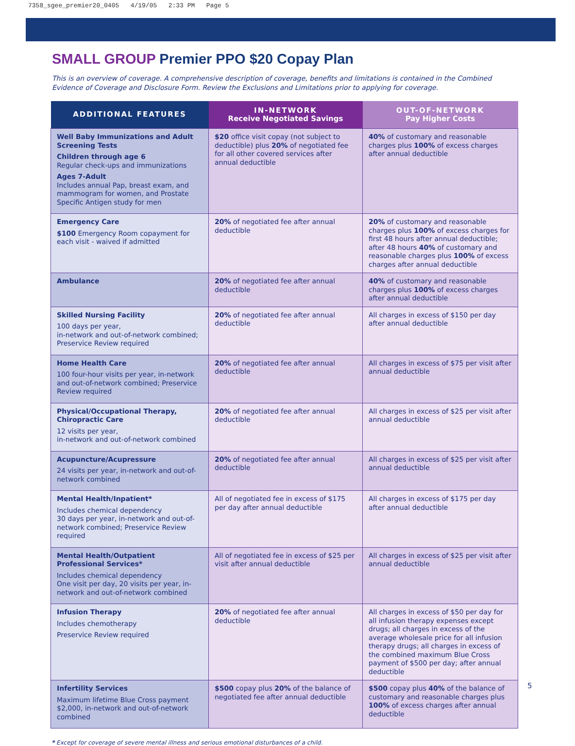7358_sgee_premier20_0405 4/19/05 2:33 PM Page 5
SMALL GROUP Premier PPO $20 Copay Plan
This is an overview of coverage. A comprehensive description of coverage, benefits and limitations is contained in the Combined Evidence of Coverage and Disclosure Form. Review the Exclusions and Limitations prior to applying for coverage.
| ADDITIONAL FEATURES | IN-NETWORK Receive Negotiated Savings | OUT-OF-NETWORK Pay Higher Costs |
| --- | --- | --- |
| Well Baby Immunizations and Adult Screening Tests Children through age 6 Regular check-ups and immunizations Ages 7-Adult Includes annual Pap, breast exam, and mammogram for women, and Prostate Specific Antigen study for men | $20 office visit copay (not subject to deductible) plus 20% of negotiated fee for all other covered services after annual deductible | 40% of customary and reasonable charges plus 100% of excess charges after annual deductible |
| Emergency Care $100 Emergency Room copayment for each visit - waived if admitted | 20% of negotiated fee after annual deductible | 20% of customary and reasonable charges plus 100% of excess charges for first 48 hours after annual deductible; after 48 hours 40% of customary and reasonable charges plus 100% of excess charges after annual deductible |
| Ambulance | 20% of negotiated fee after annual deductible | 40% of customary and reasonable charges plus 100% of excess charges after annual deductible |
| Skilled Nursing Facility 100 days per year, in-network and out-of-network combined; Preservice Review required | 20% of negotiated fee after annual deductible | All charges in excess of $150 per day after annual deductible |
| Home Health Care 100 four-hour visits per year, in-network and out-of-network combined; Preservice Review required | 20% of negotiated fee after annual deductible | All charges in excess of $75 per visit after annual deductible |
| Physical/Occupational Therapy, Chiropractic Care 12 visits per year, in-network and out-of-network combined | 20% of negotiated fee after annual deductible | All charges in excess of $25 per visit after annual deductible |
| Acupuncture/Acupressure 24 visits per year, in-network and out-of-network combined | 20% of negotiated fee after annual deductible | All charges in excess of $25 per visit after annual deductible |
| Mental Health/Inpatient* Includes chemical dependency 30 days per year, in-network and out-of-network combined; Preservice Review required | All of negotiated fee in excess of $175 per day after annual deductible | All charges in excess of $175 per day after annual deductible |
| Mental Health/Outpatient Professional Services* Includes chemical dependency One visit per day, 20 visits per year, in-network and out-of-network combined | All of negotiated fee in excess of $25 per visit after annual deductible | All charges in excess of $25 per visit after annual deductible |
| Infusion Therapy Includes chemotherapy Preservice Review required | 20% of negotiated fee after annual deductible | All charges in excess of $50 per day for all infusion therapy expenses except drugs; all charges in excess of the average wholesale price for all infusion therapy drugs; all charges in excess of the combined maximum Blue Cross payment of $500 per day; after annual deductible |
| Infertility Services Maximum lifetime Blue Cross payment $2,000, in-network and out-of-network combined | $500 copay plus 20% of the balance of negotiated fee after annual deductible | $500 copay plus 40% of the balance of customary and reasonable charges plus 100% of excess charges after annual deductible |
* Except for coverage of severe mental illness and serious emotional disturbances of a child.
5